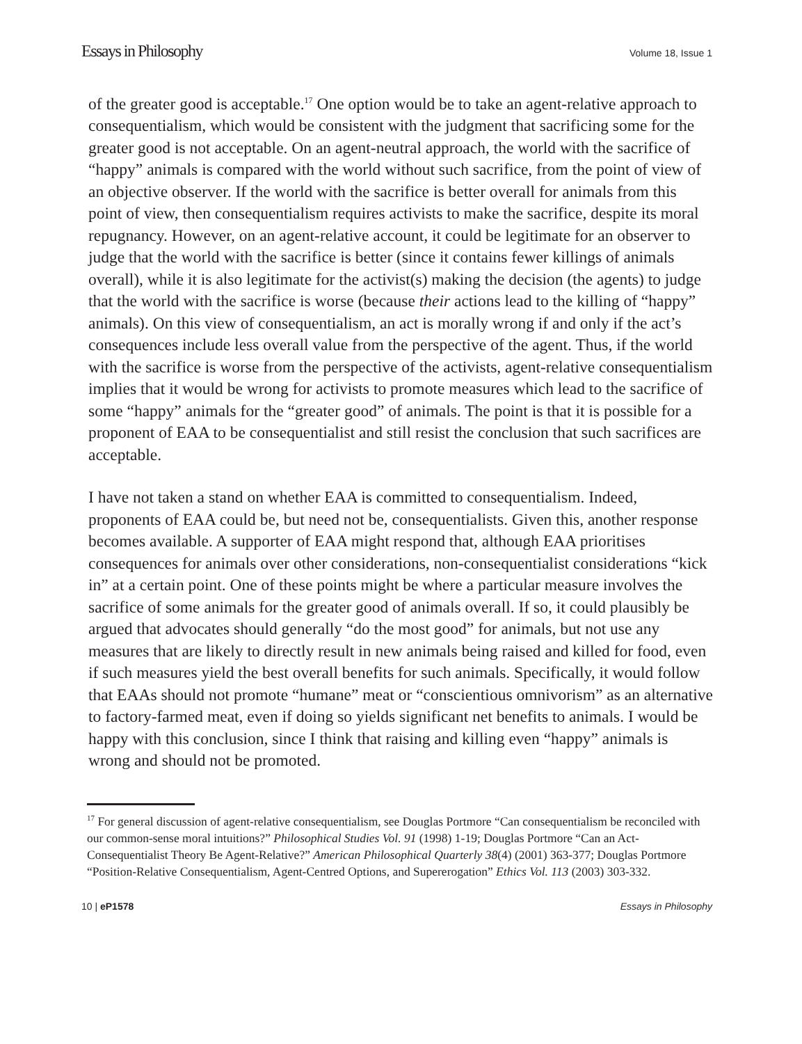Essays in Philosophy Volume 18, Issue 1
of the greater good is acceptable.<sup>17</sup> One option would be to take an agent-relative approach to consequentialism, which would be consistent with the judgment that sacrificing some for the greater good is not acceptable. On an agent-neutral approach, the world with the sacrifice of “happy” animals is compared with the world without such sacrifice, from the point of view of an objective observer. If the world with the sacrifice is better overall for animals from this point of view, then consequentialism requires activists to make the sacrifice, despite its moral repugnancy. However, on an agent-relative account, it could be legitimate for an observer to judge that the world with the sacrifice is better (since it contains fewer killings of animals overall), while it is also legitimate for the activist(s) making the decision (the agents) to judge that the world with the sacrifice is worse (because their actions lead to the killing of “happy” animals). On this view of consequentialism, an act is morally wrong if and only if the act’s consequences include less overall value from the perspective of the agent. Thus, if the world with the sacrifice is worse from the perspective of the activists, agent-relative consequentialism implies that it would be wrong for activists to promote measures which lead to the sacrifice of some “happy” animals for the “greater good” of animals. The point is that it is possible for a proponent of EAA to be consequentialist and still resist the conclusion that such sacrifices are acceptable.
I have not taken a stand on whether EAA is committed to consequentialism. Indeed, proponents of EAA could be, but need not be, consequentialists. Given this, another response becomes available. A supporter of EAA might respond that, although EAA prioritises consequences for animals over other considerations, non-consequentialist considerations “kick in” at a certain point. One of these points might be where a particular measure involves the sacrifice of some animals for the greater good of animals overall. If so, it could plausibly be argued that advocates should generally “do the most good” for animals, but not use any measures that are likely to directly result in new animals being raised and killed for food, even if such measures yield the best overall benefits for such animals. Specifically, it would follow that EAAs should not promote “humane” meat or “conscientious omnivorism” as an alternative to factory-farmed meat, even if doing so yields significant net benefits to animals. I would be happy with this conclusion, since I think that raising and killing even “happy” animals is wrong and should not be promoted.
<sup>17</sup> For general discussion of agent-relative consequentialism, see Douglas Portmore “Can consequentialism be reconciled with our common-sense moral intuitions?” Philosophical Studies Vol. 91 (1998) 1-19; Douglas Portmore “Can an Act-Consequentialist Theory Be Agent-Relative?” American Philosophical Quarterly 38(4) (2001) 363-377; Douglas Portmore “Position-Relative Consequentialism, Agent-Centred Options, and Supererogation” Ethics Vol. 113 (2003) 303-332.
10 | eP1578 Essays in Philosophy